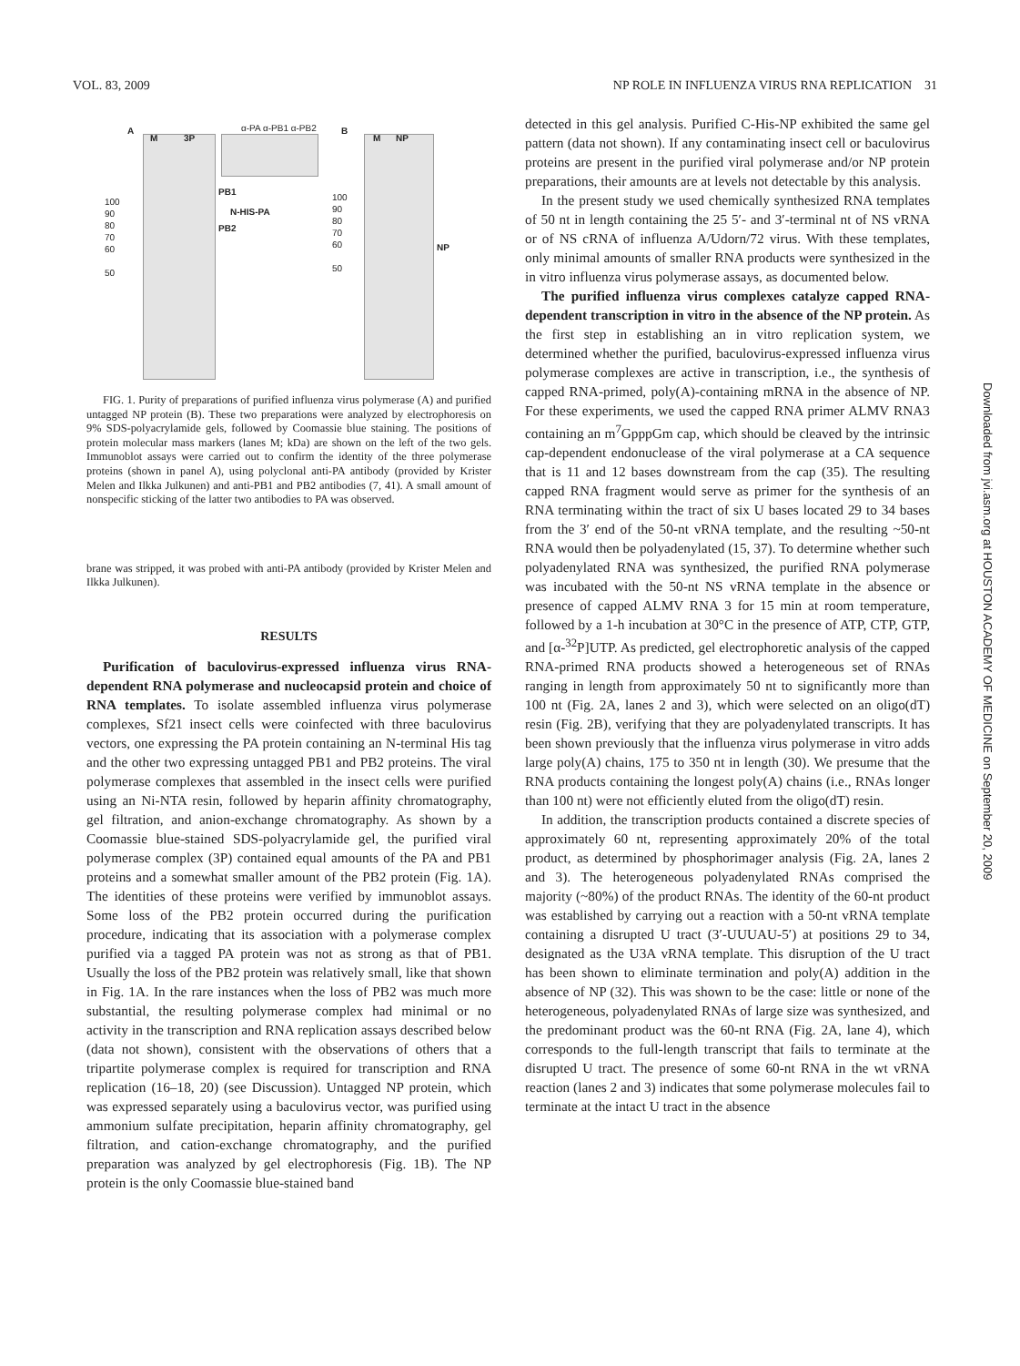VOL. 83, 2009 NP ROLE IN INFLUENZA VIRUS RNA REPLICATION 31
A
M 3P
α-PA α-PB1 α-PB2 B
M NP
100
90
80
70
60
50
PB1
N-HIS-PA
PB2
100
90
80
70
60
50
NP
FIG. 1. Purity of preparations of purified influenza virus polymerase (A) and purified untagged NP protein (B). These two preparations were analyzed by electrophoresis on 9% SDS-polyacrylamide gels, followed by Coomassie blue staining. The positions of protein molecular mass markers (lanes M; kDa) are shown on the left of the two gels. Immunoblot assays were carried out to confirm the identity of the three polymerase proteins (shown in panel A), using polyclonal anti-PA antibody (provided by Krister Melen and Ilkka Julkunen) and anti-PB1 and PB2 antibodies (7, 41). A small amount of nonspecific sticking of the latter two antibodies to PA was observed.
brane was stripped, it was probed with anti-PA antibody (provided by Krister Melen and Ilkka Julkunen).
RESULTS
Purification of baculovirus-expressed influenza virus RNA-dependent RNA polymerase and nucleocapsid protein and choice of RNA templates. To isolate assembled influenza virus polymerase complexes, Sf21 insect cells were coinfected with three baculovirus vectors, one expressing the PA protein containing an N-terminal His tag and the other two expressing untagged PB1 and PB2 proteins. The viral polymerase complexes that assembled in the insect cells were purified using an Ni-NTA resin, followed by heparin affinity chromatography, gel filtration, and anion-exchange chromatography. As shown by a Coomassie blue-stained SDS-polyacrylamide gel, the purified viral polymerase complex (3P) contained equal amounts of the PA and PB1 proteins and a somewhat smaller amount of the PB2 protein (Fig. 1A). The identities of these proteins were verified by immunoblot assays. Some loss of the PB2 protein occurred during the purification procedure, indicating that its association with a polymerase complex purified via a tagged PA protein was not as strong as that of PB1. Usually the loss of the PB2 protein was relatively small, like that shown in Fig. 1A. In the rare instances when the loss of PB2 was much more substantial, the resulting polymerase complex had minimal or no activity in the transcription and RNA replication assays described below (data not shown), consistent with the observations of others that a tripartite polymerase complex is required for transcription and RNA replication (16–18, 20) (see Discussion). Untagged NP protein, which was expressed separately using a baculovirus vector, was purified using ammonium sulfate precipitation, heparin affinity chromatography, gel filtration, and cation-exchange chromatography, and the purified preparation was analyzed by gel electrophoresis (Fig. 1B). The NP protein is the only Coomassie blue-stained band
detected in this gel analysis. Purified C-His-NP exhibited the same gel pattern (data not shown). If any contaminating insect cell or baculovirus proteins are present in the purified viral polymerase and/or NP protein preparations, their amounts are at levels not detectable by this analysis.
In the present study we used chemically synthesized RNA templates of 50 nt in length containing the 25 5′- and 3′-terminal nt of NS vRNA or of NS cRNA of influenza A/Udorn/72 virus. With these templates, only minimal amounts of smaller RNA products were synthesized in the in vitro influenza virus polymerase assays, as documented below.
The purified influenza virus complexes catalyze capped RNA-dependent transcription in vitro in the absence of the NP protein. As the first step in establishing an in vitro replication system, we determined whether the purified, baculovirus-expressed influenza virus polymerase complexes are active in transcription, i.e., the synthesis of capped RNA-primed, poly(A)-containing mRNA in the absence of NP. For these experiments, we used the capped RNA primer ALMV RNA3 containing an m<sup>7</sup>GpppGm cap, which should be cleaved by the intrinsic cap-dependent endonuclease of the viral polymerase at a CA sequence that is 11 and 12 bases downstream from the cap (35). The resulting capped RNA fragment would serve as primer for the synthesis of an RNA terminating within the tract of six U bases located 29 to 34 bases from the 3′ end of the 50-nt vRNA template, and the resulting ~50-nt RNA would then be polyadenylated (15, 37). To determine whether such polyadenylated RNA was synthesized, the purified RNA polymerase was incubated with the 50-nt NS vRNA template in the absence or presence of capped ALMV RNA 3 for 15 min at room temperature, followed by a 1-h incubation at 30°C in the presence of ATP, CTP, GTP, and [α-<sup>32</sup>P]UTP. As predicted, gel electrophoretic analysis of the capped RNA-primed RNA products showed a heterogeneous set of RNAs ranging in length from approximately 50 nt to significantly more than 100 nt (Fig. 2A, lanes 2 and 3), which were selected on an oligo(dT) resin (Fig. 2B), verifying that they are polyadenylated transcripts. It has been shown previously that the influenza virus polymerase in vitro adds large poly(A) chains, 175 to 350 nt in length (30). We presume that the RNA products containing the longest poly(A) chains (i.e., RNAs longer than 100 nt) were not efficiently eluted from the oligo(dT) resin.
In addition, the transcription products contained a discrete species of approximately 60 nt, representing approximately 20% of the total product, as determined by phosphorimager analysis (Fig. 2A, lanes 2 and 3). The heterogeneous polyadenylated RNAs comprised the majority (~80%) of the product RNAs. The identity of the 60-nt product was established by carrying out a reaction with a 50-nt vRNA template containing a disrupted U tract (3′-UUUAU-5′) at positions 29 to 34, designated as the U3A vRNA template. This disruption of the U tract has been shown to eliminate termination and poly(A) addition in the absence of NP (32). This was shown to be the case: little or none of the heterogeneous, polyadenylated RNAs of large size was synthesized, and the predominant product was the 60-nt RNA (Fig. 2A, lane 4), which corresponds to the full-length transcript that fails to terminate at the disrupted U tract. The presence of some 60-nt RNA in the wt vRNA reaction (lanes 2 and 3) indicates that some polymerase molecules fail to terminate at the intact U tract in the absence
Downloaded from jvi.asm.org at HOUSTON ACADEMY OF MEDICINE on September 20, 2009